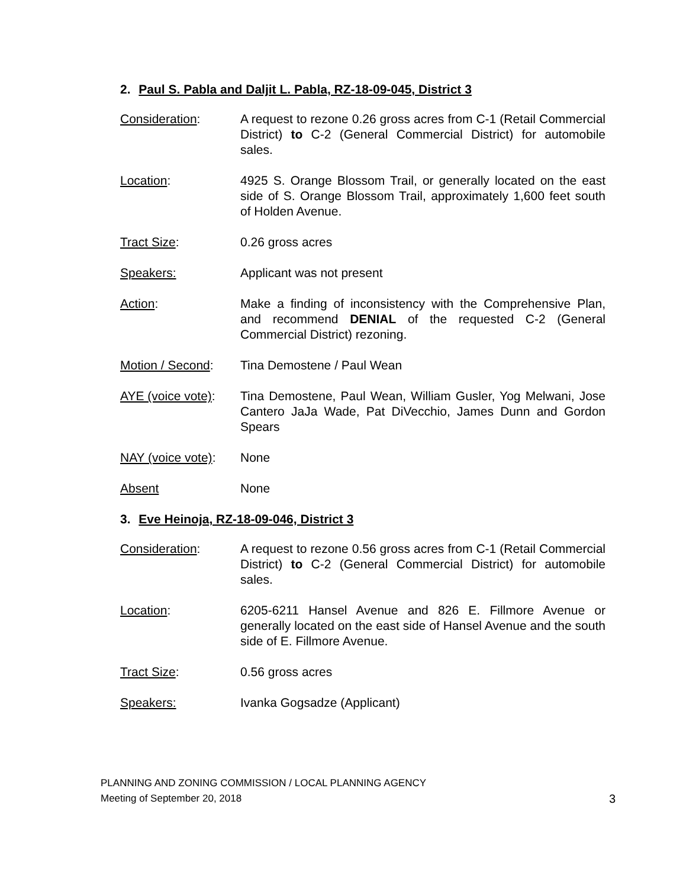2. Paul S. Pabla and Daljit L. Pabla, RZ-18-09-045, District 3
Consideration: A request to rezone 0.26 gross acres from C-1 (Retail Commercial District) to C-2 (General Commercial District) for automobile sales.
Location: 4925 S. Orange Blossom Trail, or generally located on the east side of S. Orange Blossom Trail, approximately 1,600 feet south of Holden Avenue.
Tract Size: 0.26 gross acres
Speakers: Applicant was not present
Action: Make a finding of inconsistency with the Comprehensive Plan, and recommend DENIAL of the requested C-2 (General Commercial District) rezoning.
Motion / Second: Tina Demostene / Paul Wean
AYE (voice vote):
Tina Demostene, Paul Wean, William Gusler, Yog Melwani, Jose Cantero JaJa Wade, Pat DiVecchio, James Dunn and Gordon Spears
NAY (voice vote):
None
Absent None
3. Eve Heinoja, RZ-18-09-046, District 3
Consideration: A request to rezone 0.56 gross acres from C-1 (Retail Commercial District) to C-2 (General Commercial District) for automobile sales.
Location: 6205-6211 Hansel Avenue and 826 E. Fillmore Avenue or generally located on the east side of Hansel Avenue and the south side of E. Fillmore Avenue.
Tract Size: 0.56 gross acres
Speakers: Ivanka Gogsadze (Applicant)
PLANNING AND ZONING COMMISSION / LOCAL PLANNING AGENCY
Meeting of September 20, 2018 3